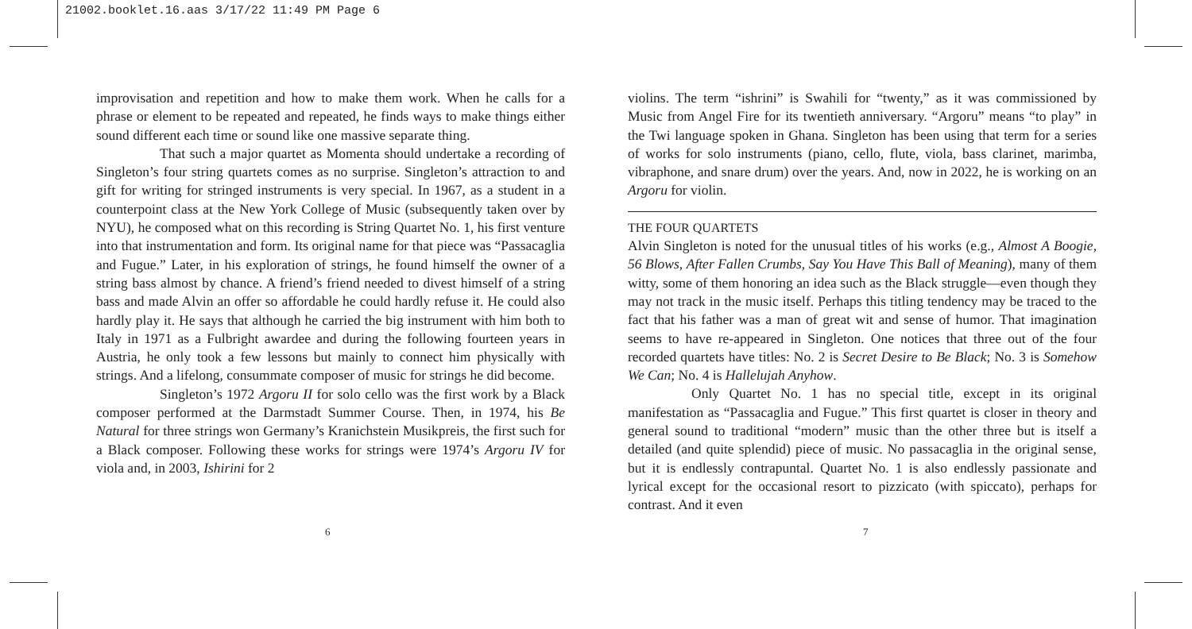21002.booklet.16.aas 3/17/22 11:49 PM Page 6
improvisation and repetition and how to make them work. When he calls for a phrase or element to be repeated and repeated, he finds ways to make things either sound different each time or sound like one massive separate thing.
That such a major quartet as Momenta should undertake a recording of Singleton’s four string quartets comes as no surprise. Singleton’s attraction to and gift for writing for stringed instruments is very special. In 1967, as a student in a counterpoint class at the New York College of Music (subsequently taken over by NYU), he composed what on this recording is String Quartet No. 1, his first venture into that instrumentation and form. Its original name for that piece was “Passacaglia and Fugue.” Later, in his exploration of strings, he found himself the owner of a string bass almost by chance. A friend’s friend needed to divest himself of a string bass and made Alvin an offer so affordable he could hardly refuse it. He could also hardly play it. He says that although he carried the big instrument with him both to Italy in 1971 as a Fulbright awardee and during the following fourteen years in Austria, he only took a few lessons but mainly to connect him physically with strings. And a lifelong, consummate composer of music for strings he did become.
Singleton’s 1972 Argoru II for solo cello was the first work by a Black composer performed at the Darmstadt Summer Course. Then, in 1974, his Be Natural for three strings won Germany’s Kranichstein Musikpreis, the first such for a Black composer. Following these works for strings were 1974’s Argoru IV for viola and, in 2003, Ishirini for 2
6
violins. The term “ishrini” is Swahili for “twenty,” as it was commissioned by Music from Angel Fire for its twentieth anniversary. “Argoru” means “to play” in the Twi language spoken in Ghana. Singleton has been using that term for a series of works for solo instruments (piano, cello, flute, viola, bass clarinet, marimba, vibraphone, and snare drum) over the years. And, now in 2022, he is working on an Argoru for violin.
THE FOUR QUARTETS
Alvin Singleton is noted for the unusual titles of his works (e.g., Almost A Boogie, 56 Blows, After Fallen Crumbs, Say You Have This Ball of Meaning), many of them witty, some of them honoring an idea such as the Black struggle—even though they may not track in the music itself. Perhaps this titling tendency may be traced to the fact that his father was a man of great wit and sense of humor. That imagination seems to have re-appeared in Singleton. One notices that three out of the four recorded quartets have titles: No. 2 is Secret Desire to Be Black; No. 3 is Somehow We Can; No. 4 is Hallelujah Anyhow.
Only Quartet No. 1 has no special title, except in its original manifestation as “Passacaglia and Fugue.” This first quartet is closer in theory and general sound to traditional “modern” music than the other three but is itself a detailed (and quite splendid) piece of music. No passacaglia in the original sense, but it is endlessly contrapuntal. Quartet No. 1 is also endlessly passionate and lyrical except for the occasional resort to pizzicato (with spiccato), perhaps for contrast. And it even
7